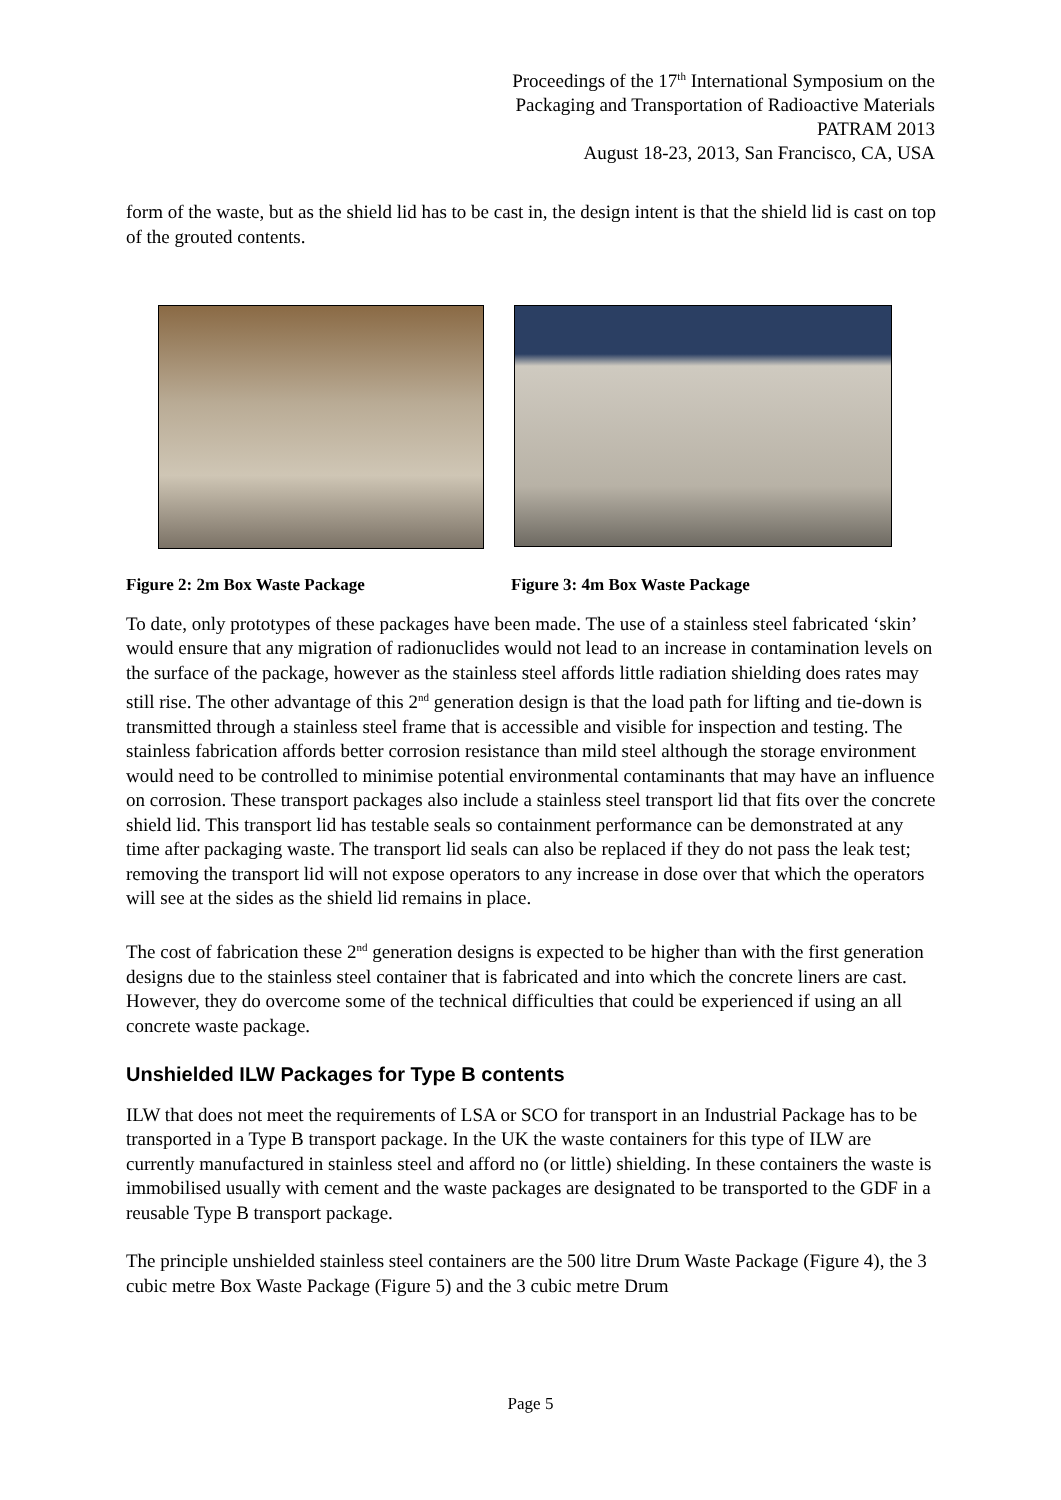Proceedings of the 17<sup>th</sup> International Symposium on the
Packaging and Transportation of Radioactive Materials
PATRAM 2013
August 18-23, 2013, San Francisco, CA, USA
form of the waste, but as the shield lid has to be cast in, the design intent is that the shield lid is cast on top of the grouted contents.
Figure 2: 2m Box Waste Package Figure 3: 4m Box Waste Package
To date, only prototypes of these packages have been made. The use of a stainless steel fabricated ‘skin’ would ensure that any migration of radionuclides would not lead to an increase in contamination levels on the surface of the package, however as the stainless steel affords little radiation shielding does rates may still rise. The other advantage of this 2<sup>nd</sup> generation design is that the load path for lifting and tie-down is transmitted through a stainless steel frame that is accessible and visible for inspection and testing. The stainless fabrication affords better corrosion resistance than mild steel although the storage environment would need to be controlled to minimise potential environmental contaminants that may have an influence on corrosion. These transport packages also include a stainless steel transport lid that fits over the concrete shield lid. This transport lid has testable seals so containment performance can be demonstrated at any time after packaging waste. The transport lid seals can also be replaced if they do not pass the leak test; removing the transport lid will not expose operators to any increase in dose over that which the operators will see at the sides as the shield lid remains in place.
The cost of fabrication these 2<sup>nd</sup> generation designs is expected to be higher than with the first generation designs due to the stainless steel container that is fabricated and into which the concrete liners are cast. However, they do overcome some of the technical difficulties that could be experienced if using an all concrete waste package.
Unshielded ILW Packages for Type B contents
ILW that does not meet the requirements of LSA or SCO for transport in an Industrial Package has to be transported in a Type B transport package. In the UK the waste containers for this type of ILW are currently manufactured in stainless steel and afford no (or little) shielding. In these containers the waste is immobilised usually with cement and the waste packages are designated to be transported to the GDF in a reusable Type B transport package.
The principle unshielded stainless steel containers are the 500 litre Drum Waste Package (Figure 4), the 3 cubic metre Box Waste Package (Figure 5) and the 3 cubic metre Drum
Page 5